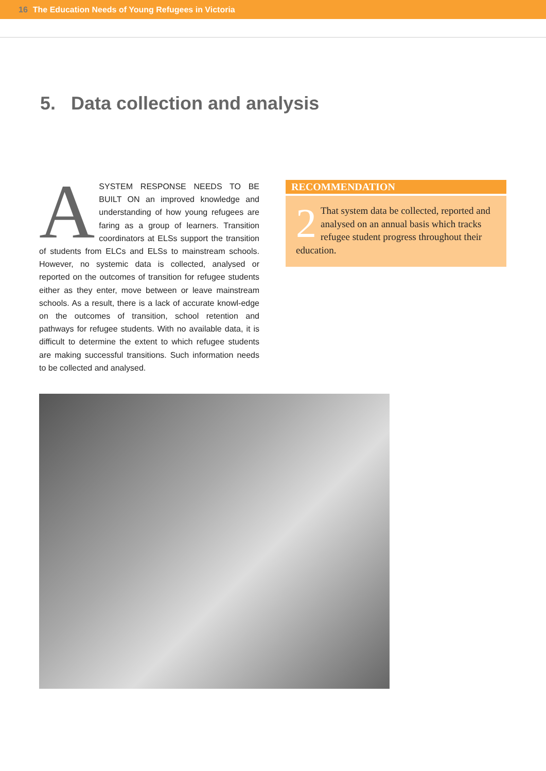16 The Education Needs of Young Refugees in Victoria
5. Data collection and analysis
ASYSTEM RESPONSE NEEDS TO BE BUILT ON an improved knowledge and understanding of how young refugees are faring as a group of learners. Transition coordinators at ELSs support the transition of students from ELCs and ELSs to mainstream schools. However, no systemic data is collected, analysed or reported on the outcomes of transition for refugee students either as they enter, move between or leave mainstream schools. As a result, there is a lack of accurate knowl-edge on the outcomes of transition, school retention and pathways for refugee students. With no available data, it is difficult to determine the extent to which refugee students are making successful transitions. Such information needs to be collected and analysed.
RECOMMENDATION
2 That system data be collected, reported and analysed on an annual basis which tracks refugee student progress throughout their education.